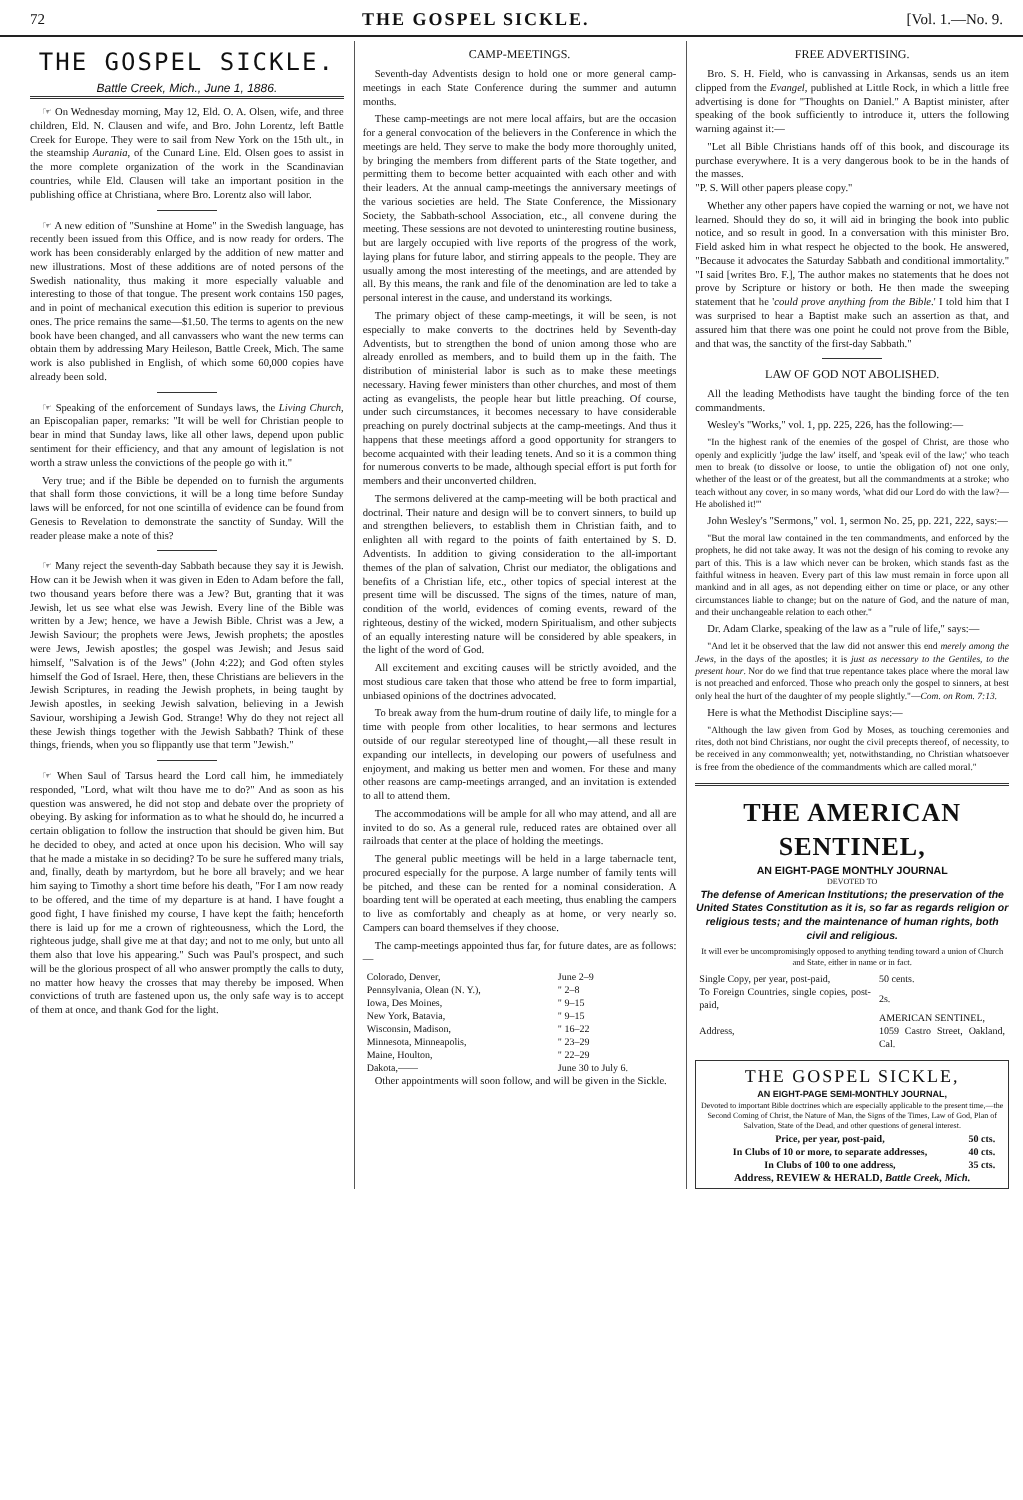72 THE GOSPEL SICKLE. [Vol. 1.—No. 9.
THE GOSPEL SICKLE.
Battle Creek, Mich., June 1, 1886.
☞ On Wednesday morning, May 12, Eld. O. A. Olsen, wife, and three children, Eld. N. Clausen and wife, and Bro. John Lorentz, left Battle Creek for Europe. They were to sail from New York on the 15th ult., in the steamship Aurania, of the Cunard Line. Eld. Olsen goes to assist in the more complete organization of the work in the Scandinavian countries, while Eld. Clausen will take an important position in the publishing office at Christiana, where Bro. Lorentz also will labor.
☞ A new edition of "Sunshine at Home" in the Swedish language, has recently been issued from this Office, and is now ready for orders. The work has been considerably enlarged by the addition of new matter and new illustrations. Most of these additions are of noted persons of the Swedish nationality, thus making it more especially valuable and interesting to those of that tongue. The present work contains 150 pages, and in point of mechanical execution this edition is superior to previous ones. The price remains the same—$1.50. The terms to agents on the new book have been changed, and all canvassers who want the new terms can obtain them by addressing Mary Heileson, Battle Creek, Mich. The same work is also published in English, of which some 60,000 copies have already been sold.
☞ Speaking of the enforcement of Sundays laws, the Living Church, an Episcopalian paper, remarks: "It will be well for Christian people to bear in mind that Sunday laws, like all other laws, depend upon public sentiment for their efficiency, and that any amount of legislation is not worth a straw unless the convictions of the people go with it."
Very true; and if the Bible be depended on to furnish the arguments that shall form those convictions, it will be a long time before Sunday laws will be enforced, for not one scintilla of evidence can be found from Genesis to Revelation to demonstrate the sanctity of Sunday. Will the reader please make a note of this?
☞ Many reject the seventh-day Sabbath because they say it is Jewish. How can it be Jewish when it was given in Eden to Adam before the fall, two thousand years before there was a Jew? But, granting that it was Jewish, let us see what else was Jewish. Every line of the Bible was written by a Jew; hence, we have a Jewish Bible. Christ was a Jew, a Jewish Saviour; the prophets were Jews, Jewish prophets; the apostles were Jews, Jewish apostles; the gospel was Jewish; and Jesus said himself, "Salvation is of the Jews" (John 4:22); and God often styles himself the God of Israel. Here, then, these Christians are believers in the Jewish Scriptures, in reading the Jewish prophets, in being taught by Jewish apostles, in seeking Jewish salvation, believing in a Jewish Saviour, worshiping a Jewish God. Strange! Why do they not reject all these Jewish things together with the Jewish Sabbath? Think of these things, friends, when you so flippantly use that term "Jewish."
☞ When Saul of Tarsus heard the Lord call him, he immediately responded, "Lord, what wilt thou have me to do?" And as soon as his question was answered, he did not stop and debate over the propriety of obeying. By asking for information as to what he should do, he incurred a certain obligation to follow the instruction that should be given him. But he decided to obey, and acted at once upon his decision. Who will say that he made a mistake in so deciding? To be sure he suffered many trials, and, finally, death by martyrdom, but he bore all bravely; and we hear him saying to Timothy a short time before his death, "For I am now ready to be offered, and the time of my departure is at hand. I have fought a good fight, I have finished my course, I have kept the faith; henceforth there is laid up for me a crown of righteousness, which the Lord, the righteous judge, shall give me at that day; and not to me only, but unto all them also that love his appearing." Such was Paul's prospect, and such will be the glorious prospect of all who answer promptly the calls to duty, no matter how heavy the crosses that may thereby be imposed. When convictions of truth are fastened upon us, the only safe way is to accept of them at once, and thank God for the light.
CAMP-MEETINGS.
Seventh-day Adventists design to hold one or more general camp-meetings in each State Conference during the summer and autumn months.
These camp-meetings are not mere local affairs, but are the occasion for a general convocation of the believers in the Conference in which the meetings are held. They serve to make the body more thoroughly united, by bringing the members from different parts of the State together, and permitting them to become better acquainted with each other and with their leaders. At the annual camp-meetings the anniversary meetings of the various societies are held. The State Conference, the Missionary Society, the Sabbath-school Association, etc., all convene during the meeting. These sessions are not devoted to uninteresting routine business, but are largely occupied with live reports of the progress of the work, laying plans for future labor, and stirring appeals to the people. They are usually among the most interesting of the meetings, and are attended by all. By this means, the rank and file of the denomination are led to take a personal interest in the cause, and understand its workings.
The primary object of these camp-meetings, it will be seen, is not especially to make converts to the doctrines held by Seventh-day Adventists, but to strengthen the bond of union among those who are already enrolled as members, and to build them up in the faith. The distribution of ministerial labor is such as to make these meetings necessary. Having fewer ministers than other churches, and most of them acting as evangelists, the people hear but little preaching. Of course, under such circumstances, it becomes necessary to have considerable preaching on purely doctrinal subjects at the camp-meetings. And thus it happens that these meetings afford a good opportunity for strangers to become acquainted with their leading tenets. And so it is a common thing for numerous converts to be made, although special effort is put forth for members and their unconverted children.
The sermons delivered at the camp-meeting will be both practical and doctrinal. Their nature and design will be to convert sinners, to build up and strengthen believers, to establish them in Christian faith, and to enlighten all with regard to the points of faith entertained by S. D. Adventists. In addition to giving consideration to the all-important themes of the plan of salvation, Christ our mediator, the obligations and benefits of a Christian life, etc., other topics of special interest at the present time will be discussed. The signs of the times, nature of man, condition of the world, evidences of coming events, reward of the righteous, destiny of the wicked, modern Spiritualism, and other subjects of an equally interesting nature will be considered by able speakers, in the light of the word of God.
All excitement and exciting causes will be strictly avoided, and the most studious care taken that those who attend be free to form impartial, unbiased opinions of the doctrines advocated.
To break away from the hum-drum routine of daily life, to mingle for a time with people from other localities, to hear sermons and lectures outside of our regular stereotyped line of thought,—all these result in expanding our intellects, in developing our powers of usefulness and enjoyment, and making us better men and women. For these and many other reasons are camp-meetings arranged, and an invitation is extended to all to attend them.
The accommodations will be ample for all who may attend, and all are invited to do so. As a general rule, reduced rates are obtained over all railroads that center at the place of holding the meetings.
The general public meetings will be held in a large tabernacle tent, procured especially for the purpose. A large number of family tents will be pitched, and these can be rented for a nominal consideration. A boarding tent will be operated at each meeting, thus enabling the campers to live as comfortably and cheaply as at home, or very nearly so. Campers can board themselves if they choose.
The camp-meetings appointed thus far, for future dates, are as follows:—
| Colorado, Denver, | June 2–9 |
| Pennsylvania, Olean (N. Y.), | " 2–8 |
| Iowa, Des Moines, | " 9–15 |
| New York, Batavia, | " 9–15 |
| Wisconsin, Madison, | " 16–22 |
| Minnesota, Minneapolis, | " 23–29 |
| Maine, Houlton, | " 22–29 |
| Dakota,—— | June 30 to July 6. |
Other appointments will soon follow, and will be given in the Sickle.
FREE ADVERTISING.
Bro. S. H. Field, who is canvassing in Arkansas, sends us an item clipped from the Evangel, published at Little Rock, in which a little free advertising is done for "Thoughts on Daniel." A Baptist minister, after speaking of the book sufficiently to introduce it, utters the following warning against it:—
"Let all Bible Christians hands off of this book, and discourage its purchase everywhere. It is a very dangerous book to be in the hands of the masses.
"P. S. Will other papers please copy."
Whether any other papers have copied the warning or not, we have not learned. Should they do so, it will aid in bringing the book into public notice, and so result in good. In a conversation with this minister Bro. Field asked him in what respect he objected to the book. He answered, "Because it advocates the Saturday Sabbath and conditional immortality." "I said [writes Bro. F.], The author makes no statements that he does not prove by Scripture or history or both. He then made the sweeping statement that he 'could prove anything from the Bible.' I told him that I was surprised to hear a Baptist make such an assertion as that, and assured him that there was one point he could not prove from the Bible, and that was, the sanctity of the first-day Sabbath."
LAW OF GOD NOT ABOLISHED.
All the leading Methodists have taught the binding force of the ten commandments.
Wesley's "Works," vol. 1, pp. 225, 226, has the following:—
"In the highest rank of the enemies of the gospel of Christ, are those who openly and explicitly 'judge the law' itself, and 'speak evil of the law;' who teach men to break (to dissolve or loose, to untie the obligation of) not one only, whether of the least or of the greatest, but all the commandments at a stroke; who teach without any cover, in so many words, 'what did our Lord do with the law?—He abolished it!'"
John Wesley's "Sermons," vol. 1, sermon No. 25, pp. 221, 222, says:—
"But the moral law contained in the ten commandments, and enforced by the prophets, he did not take away. It was not the design of his coming to revoke any part of this. This is a law which never can be broken, which stands fast as the faithful witness in heaven. Every part of this law must remain in force upon all mankind and in all ages, as not depending either on time or place, or any other circumstances liable to change; but on the nature of God, and the nature of man, and their unchangeable relation to each other."
Dr. Adam Clarke, speaking of the law as a "rule of life," says:—
"And let it be observed that the law did not answer this end merely among the Jews, in the days of the apostles; it is just as necessary to the Gentiles, to the present hour. Nor do we find that true repentance takes place where the moral law is not preached and enforced. Those who preach only the gospel to sinners, at best only heal the hurt of the daughter of my people slightly."—Com. on Rom. 7:13.
Here is what the Methodist Discipline says:—
"Although the law given from God by Moses, as touching ceremonies and rites, doth not bind Christians, nor ought the civil precepts thereof, of necessity, to be received in any commonwealth; yet, notwithstanding, no Christian whatsoever is free from the obedience of the commandments which are called moral."
THE AMERICAN SENTINEL,
AN EIGHT-PAGE MONTHLY JOURNAL
DEVOTED TO
The defense of American Institutions; the preservation of the United States Constitution as it is, so far as regards religion or religious tests; and the maintenance of human rights, both civil and religious.
It will ever be uncompromisingly opposed to anything tending toward a union of Church and State, either in name or in fact.
| Single Copy, per year, post-paid, | 50 cents. |
| To Foreign Countries, single copies, post-paid, | 2s. |
| Address, | AMERICAN SENTINEL, 1059 Castro Street, Oakland, Cal. |
THE GOSPEL SICKLE,
AN EIGHT-PAGE SEMI-MONTHLY JOURNAL,
Devoted to important Bible doctrines which are especially applicable to the present time,—the Second Coming of Christ, the Nature of Man, the Signs of the Times, Law of God, Plan of Salvation, State of the Dead, and other questions of general interest.
| Price, per year, post-paid, | 50 cts. |
| In Clubs of 10 or more, to separate addresses, | 40 cts. |
| In Clubs of 100 to one address, | 35 cts. |
Address, REVIEW & HERALD, Battle Creek, Mich.